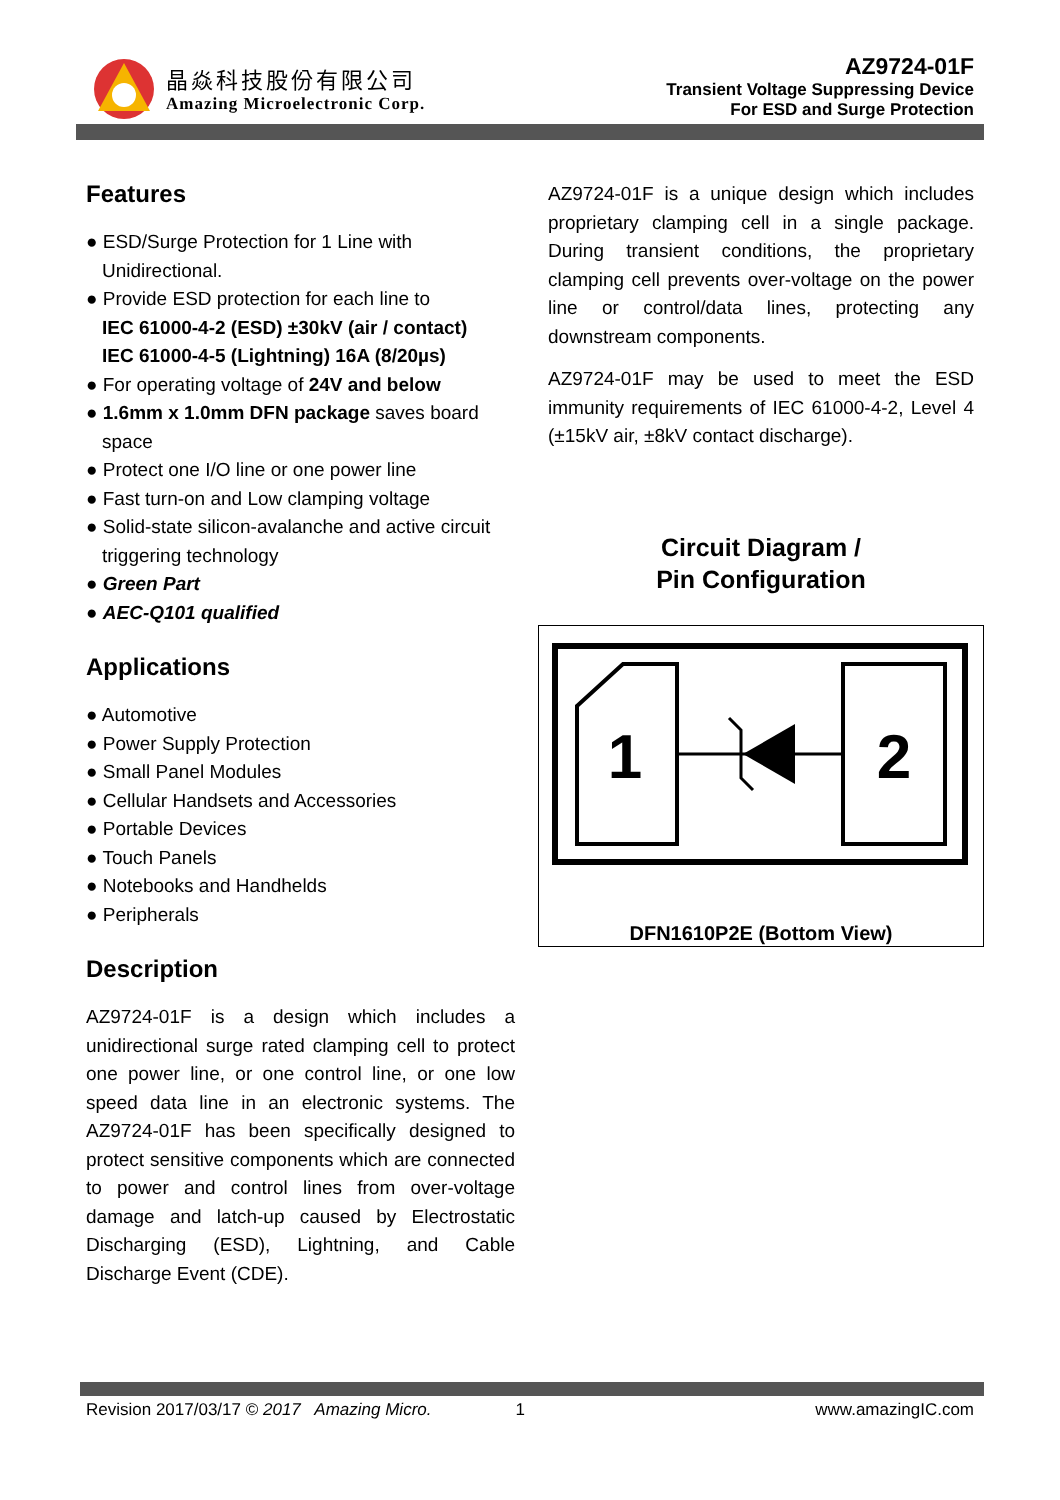晶焱科技股份有限公司
Amazing Microelectronic Corp.
AZ9724-01F
Transient Voltage Suppressing Device
For ESD and Surge Protection
Features
● ESD/Surge Protection for 1 Line with Unidirectional.
● Provide ESD protection for each line to
IEC 61000-4-2 (ESD) ±30kV (air / contact)
IEC 61000-4-5 (Lightning) 16A (8/20µs)
● For operating voltage of 24V and below
● 1.6mm x 1.0mm DFN package saves board space
● Protect one I/O line or one power line
● Fast turn-on and Low clamping voltage
● Solid-state silicon-avalanche and active circuit triggering technology
● Green Part
● AEC-Q101 qualified
Applications
● Automotive
● Power Supply Protection
● Small Panel Modules
● Cellular Handsets and Accessories
● Portable Devices
● Touch Panels
● Notebooks and Handhelds
● Peripherals
Description
AZ9724-01F is a design which includes a unidirectional surge rated clamping cell to protect one power line, or one control line, or one low speed data line in an electronic systems. The AZ9724-01F has been specifically designed to protect sensitive components which are connected to power and control lines from over-voltage damage and latch-up caused by Electrostatic Discharging (ESD), Lightning, and Cable Discharge Event (CDE).
AZ9724-01F is a unique design which includes proprietary clamping cell in a single package. During transient conditions, the proprietary clamping cell prevents over-voltage on the power line or control/data lines, protecting any downstream components.
AZ9724-01F may be used to meet the ESD immunity requirements of IEC 61000-4-2, Level 4 (±15kV air, ±8kV contact discharge).
Circuit Diagram /
Pin Configuration
1
2
DFN1610P2E (Bottom View)
Revision 2017/03/17 © 2017 Amazing Micro. 1 www.amazingIC.com